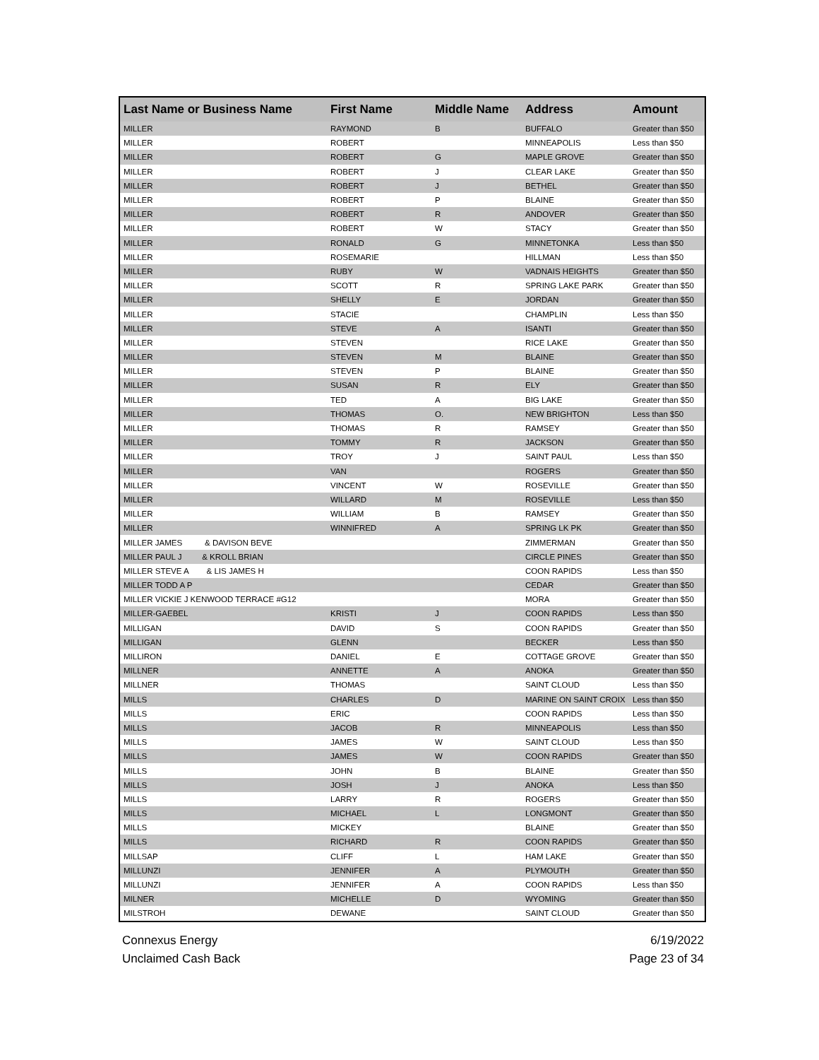| Last Name or Business Name | First Name | Middle Name | Address | Amount |
| --- | --- | --- | --- | --- |
| MILLER | RAYMOND | B | BUFFALO | Greater than $50 |
| MILLER | ROBERT | | MINNEAPOLIS | Less than $50 |
| MILLER | ROBERT | G | MAPLE GROVE | Greater than $50 |
| MILLER | ROBERT | J | CLEAR LAKE | Greater than $50 |
| MILLER | ROBERT | J | BETHEL | Greater than $50 |
| MILLER | ROBERT | P | BLAINE | Greater than $50 |
| MILLER | ROBERT | R | ANDOVER | Greater than $50 |
| MILLER | ROBERT | W | STACY | Greater than $50 |
| MILLER | RONALD | G | MINNETONKA | Less than $50 |
| MILLER | ROSEMARIE | | HILLMAN | Less than $50 |
| MILLER | RUBY | W | VADNAIS HEIGHTS | Greater than $50 |
| MILLER | SCOTT | R | SPRING LAKE PARK | Greater than $50 |
| MILLER | SHELLY | E | JORDAN | Greater than $50 |
| MILLER | STACIE | | CHAMPLIN | Less than $50 |
| MILLER | STEVE | A | ISANTI | Greater than $50 |
| MILLER | STEVEN | | RICE LAKE | Greater than $50 |
| MILLER | STEVEN | M | BLAINE | Greater than $50 |
| MILLER | STEVEN | P | BLAINE | Greater than $50 |
| MILLER | SUSAN | R | ELY | Greater than $50 |
| MILLER | TED | A | BIG LAKE | Greater than $50 |
| MILLER | THOMAS | O. | NEW BRIGHTON | Less than $50 |
| MILLER | THOMAS | R | RAMSEY | Greater than $50 |
| MILLER | TOMMY | R | JACKSON | Greater than $50 |
| MILLER | TROY | J | SAINT PAUL | Less than $50 |
| MILLER | VAN | | ROGERS | Greater than $50 |
| MILLER | VINCENT | W | ROSEVILLE | Greater than $50 |
| MILLER | WILLARD | M | ROSEVILLE | Less than $50 |
| MILLER | WILLIAM | B | RAMSEY | Greater than $50 |
| MILLER | WINNIFRED | A | SPRING LK PK | Greater than $50 |
| MILLER JAMES & DAVISON BEVE | | | ZIMMERMAN | Greater than $50 |
| MILLER PAUL J & KROLL BRIAN | | | CIRCLE PINES | Greater than $50 |
| MILLER STEVE A & LIS JAMES H | | | COON RAPIDS | Less than $50 |
| MILLER TODD A P | | | CEDAR | Greater than $50 |
| MILLER VICKIE J KENWOOD TERRACE #G12 | | | MORA | Greater than $50 |
| MILLER-GAEBEL | KRISTI | J | COON RAPIDS | Less than $50 |
| MILLIGAN | DAVID | S | COON RAPIDS | Greater than $50 |
| MILLIGAN | GLENN | | BECKER | Less than $50 |
| MILLIRON | DANIEL | E | COTTAGE GROVE | Greater than $50 |
| MILLNER | ANNETTE | A | ANOKA | Greater than $50 |
| MILLNER | THOMAS | | SAINT CLOUD | Less than $50 |
| MILLS | CHARLES | D | MARINE ON SAINT CROIX | Less than $50 |
| MILLS | ERIC | | COON RAPIDS | Less than $50 |
| MILLS | JACOB | R | MINNEAPOLIS | Less than $50 |
| MILLS | JAMES | W | SAINT CLOUD | Less than $50 |
| MILLS | JAMES | W | COON RAPIDS | Greater than $50 |
| MILLS | JOHN | B | BLAINE | Greater than $50 |
| MILLS | JOSH | J | ANOKA | Less than $50 |
| MILLS | LARRY | R | ROGERS | Greater than $50 |
| MILLS | MICHAEL | L | LONGMONT | Greater than $50 |
| MILLS | MICKEY | | BLAINE | Greater than $50 |
| MILLS | RICHARD | R | COON RAPIDS | Greater than $50 |
| MILLSAP | CLIFF | L | HAM LAKE | Greater than $50 |
| MILLUNZI | JENNIFER | A | PLYMOUTH | Greater than $50 |
| MILLUNZI | JENNIFER | A | COON RAPIDS | Less than $50 |
| MILNER | MICHELLE | D | WYOMING | Greater than $50 |
| MILSTROH | DEWANE | | SAINT CLOUD | Greater than $50 |
Connexus Energy
Unclaimed Cash Back
6/19/2022
Page 23 of 34